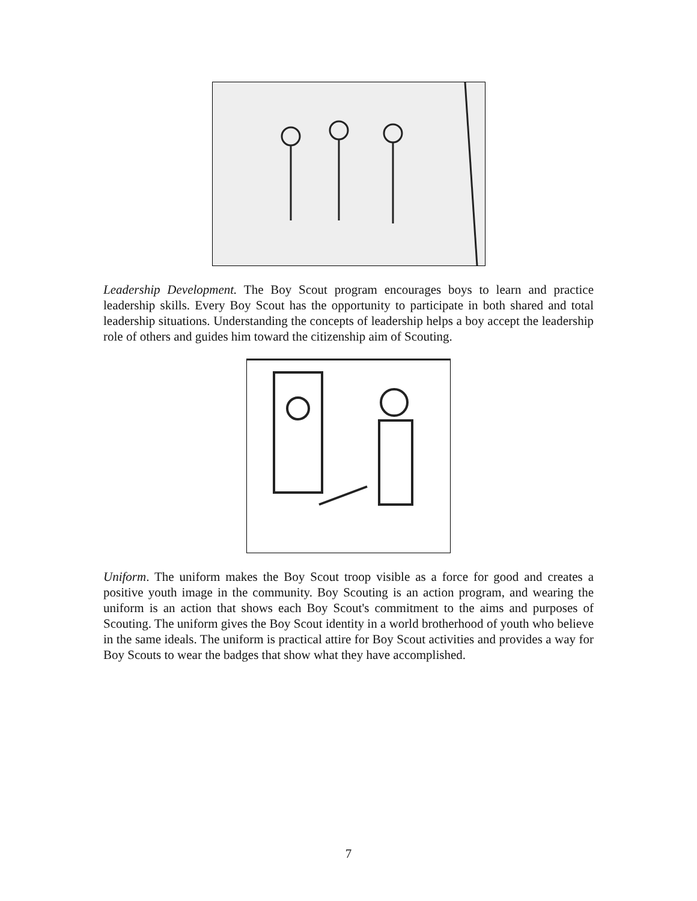Leadership Development. The Boy Scout program encourages boys to learn and practice leadership skills. Every Boy Scout has the opportunity to participate in both shared and total leadership situations. Understanding the concepts of leadership helps a boy accept the leadership role of others and guides him toward the citizenship aim of Scouting.
Uniform. The uniform makes the Boy Scout troop visible as a force for good and creates a positive youth image in the community. Boy Scouting is an action program, and wearing the uniform is an action that shows each Boy Scout's commitment to the aims and purposes of Scouting. The uniform gives the Boy Scout identity in a world brotherhood of youth who believe in the same ideals. The uniform is practical attire for Boy Scout activities and provides a way for Boy Scouts to wear the badges that show what they have accomplished.
7